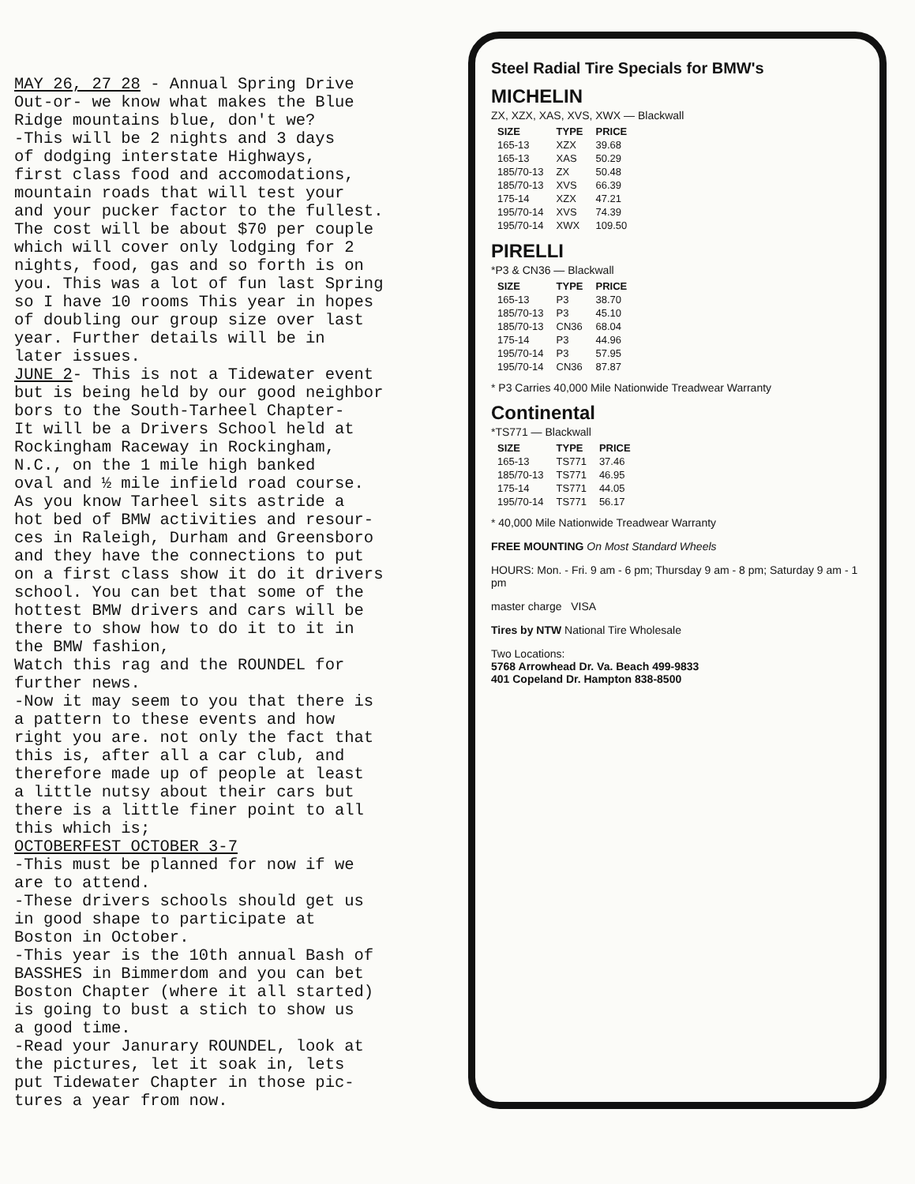MAY 26, 27 28 - Annual Spring Drive Out-or- we know what makes the Blue Ridge mountains blue, don't we? -This will be 2 nights and 3 days of dodging interstate Highways, first class food and accomodations, mountain roads that will test your and your pucker factor to the fullest. The cost will be about $70 per couple which will cover only lodging for 2 nights, food, gas and so forth is on you. This was a lot of fun last Spring so I have 10 rooms This year in hopes of doubling our group size over last year. Further details will be in later issues. JUNE 2- This is not a Tidewater event but is being held by our good neighbor bors to the South-Tarheel Chapter- It will be a Drivers School held at Rockingham Raceway in Rockingham, N.C., on the 1 mile high banked oval and ½ mile infield road course. As you know Tarheel sits astride a hot bed of BMW activities and resour- ces in Raleigh, Durham and Greensboro and they have the connections to put on a first class show it do it drivers school. You can bet that some of the hottest BMW drivers and cars will be there to show how to do it to it in the BMW fashion, Watch this rag and the ROUNDEL for further news. -Now it may seem to you that there is a pattern to these events and how right you are. not only the fact that this is, after all a car club, and therefore made up of people at least a little nutsy about their cars but there is a little finer point to all this which is; OCTOBERFEST OCTOBER 3-7 -This must be planned for now if we are to attend. -These drivers schools should get us in good shape to participate at Boston in October. -This year is the 10th annual Bash of BASSHES in Bimmerdom and you can bet Boston Chapter (where it all started) is going to bust a stich to show us a good time. -Read your Janurary ROUNDEL, look at the pictures, let it soak in, lets put Tidewater Chapter in those pic- tures a year from now.
Steel Radial Tire Specials for BMW's
MICHELIN
ZX, XZX, XAS, XVS, XWX — Blackwall
| SIZE | TYPE | PRICE |
| --- | --- | --- |
| 165-13 | XZX | 39.68 |
| 165-13 | XAS | 50.29 |
| 185/70-13 | ZX | 50.48 |
| 185/70-13 | XVS | 66.39 |
| 175-14 | XZX | 47.21 |
| 195/70-14 | XVS | 74.39 |
| 195/70-14 | XWX | 109.50 |
PIRELLI
*P3 & CN36 — Blackwall
| SIZE | TYPE | PRICE |
| --- | --- | --- |
| 165-13 | P3 | 38.70 |
| 185/70-13 | P3 | 45.10 |
| 185/70-13 | CN36 | 68.04 |
| 175-14 | P3 | 44.96 |
| 195/70-14 | P3 | 57.95 |
| 195/70-14 | CN36 | 87.87 |
* P3 Carries 40,000 Mile Nationwide Treadwear Warranty
Continental
*TS771 — Blackwall
| SIZE | TYPE | PRICE |
| --- | --- | --- |
| 165-13 | TS771 | 37.46 |
| 185/70-13 | TS771 | 46.95 |
| 175-14 | TS771 | 44.05 |
| 195/70-14 | TS771 | 56.17 |
* 40,000 Mile Nationwide Treadwear Warranty
FREE MOUNTING On Most Standard Wheels
HOURS: Mon. - Fri. 9 am - 6 pm; Thursday 9 am - 8 pm; Saturday 9 am - 1 pm
master charge VISA
Tires by NTW National Tire Wholesale
Two Locations:
5768 Arrowhead Dr. Va. Beach 499-9833
401 Copeland Dr. Hampton 838-8500